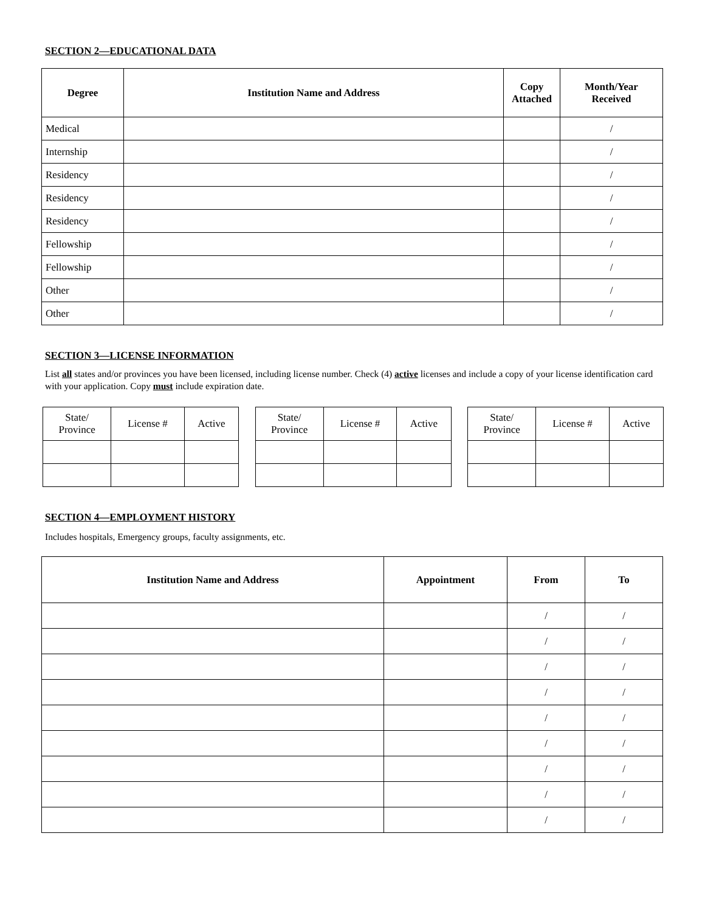SECTION 2—EDUCATIONAL DATA
| Degree | Institution Name and Address | Copy Attached | Month/Year Received |
| --- | --- | --- | --- |
| Medical | | | / |
| Internship | | | / |
| Residency | | | / |
| Residency | | | / |
| Residency | | | / |
| Fellowship | | | / |
| Fellowship | | | / |
| Other | | | / |
| Other | | | / |
SECTION 3—LICENSE INFORMATION
List all states and/or provinces you have been licensed, including license number. Check (4) active licenses and include a copy of your license identification card with your application. Copy must include expiration date.
| State/ Province | License # | Active |
| State/ Province | License # | Active |
| State/ Province | License # | Active |
SECTION 4—EMPLOYMENT HISTORY
Includes hospitals, Emergency groups, faculty assignments, etc.
| Institution Name and Address | Appointment | From | To |
| --- | --- | --- | --- |
| | | / | / |
| | | / | / |
| | | / | / |
| | | / | / |
| | | / | / |
| | | / | / |
| | | / | / |
| | | / | / |
| | | / | / |